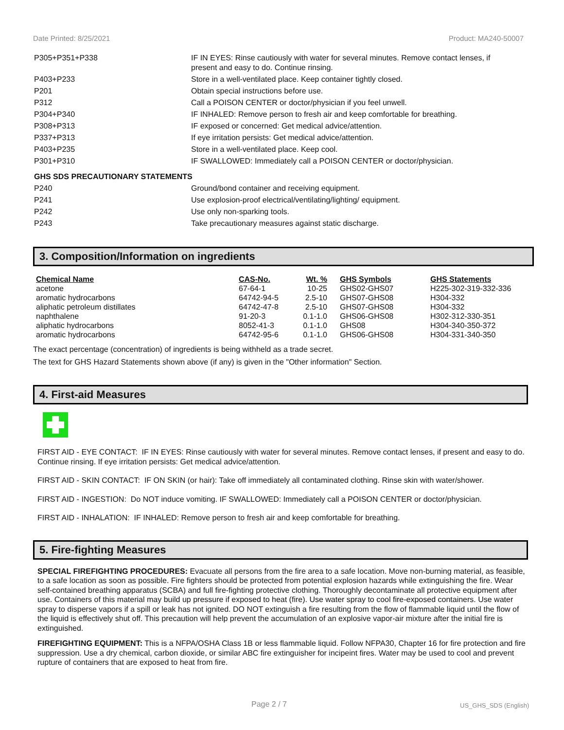Date Printed: 8/25/2021 Product: MA240-50007
| P305+P351+P338 | IF IN EYES: Rinse cautiously with water for several minutes. Remove contact lenses, if present and easy to do. Continue rinsing. |
| P403+P233 | Store in a well-ventilated place. Keep container tightly closed. |
| P201 | Obtain special instructions before use. |
| P312 | Call a POISON CENTER or doctor/physician if you feel unwell. |
| P304+P340 | IF INHALED: Remove person to fresh air and keep comfortable for breathing. |
| P308+P313 | IF exposed or concerned: Get medical advice/attention. |
| P337+P313 | If eye irritation persists: Get medical advice/attention. |
| P403+P235 | Store in a well-ventilated place. Keep cool. |
| P301+P310 | IF SWALLOWED: Immediately call a POISON CENTER or doctor/physician. |
| GHS SDS PRECAUTIONARY STATEMENTS | |
| P240 | Ground/bond container and receiving equipment. |
| P241 | Use explosion-proof electrical/ventilating/lighting/ equipment. |
| P242 | Use only non-sparking tools. |
| P243 | Take precautionary measures against static discharge. |
3. Composition/Information on ingredients
| Chemical Name | CAS-No. | Wt. % | GHS Symbols | GHS Statements |
| --- | --- | --- | --- | --- |
| acetone | 67-64-1 | 10-25 | GHS02-GHS07 | H225-302-319-332-336 |
| aromatic hydrocarbons | 64742-94-5 | 2.5-10 | GHS07-GHS08 | H304-332 |
| aliphatic petroleum distillates | 64742-47-8 | 2.5-10 | GHS07-GHS08 | H304-332 |
| naphthalene | 91-20-3 | 0.1-1.0 | GHS06-GHS08 | H302-312-330-351 |
| aliphatic hydrocarbons | 8052-41-3 | 0.1-1.0 | GHS08 | H304-340-350-372 |
| aromatic hydrocarbons | 64742-95-6 | 0.1-1.0 | GHS06-GHS08 | H304-331-340-350 |
The exact percentage (concentration) of ingredients is being withheld as a trade secret.
The text for GHS Hazard Statements shown above (if any) is given in the "Other information" Section.
4. First-aid Measures
FIRST AID - EYE CONTACT: IF IN EYES: Rinse cautiously with water for several minutes. Remove contact lenses, if present and easy to do. Continue rinsing. If eye irritation persists: Get medical advice/attention.
FIRST AID - SKIN CONTACT: IF ON SKIN (or hair): Take off immediately all contaminated clothing. Rinse skin with water/shower.
FIRST AID - INGESTION: Do NOT induce vomiting. IF SWALLOWED: Immediately call a POISON CENTER or doctor/physician.
FIRST AID - INHALATION: IF INHALED: Remove person to fresh air and keep comfortable for breathing.
5. Fire-fighting Measures
SPECIAL FIREFIGHTING PROCEDURES: Evacuate all persons from the fire area to a safe location. Move non-burning material, as feasible, to a safe location as soon as possible. Fire fighters should be protected from potential explosion hazards while extinguishing the fire. Wear self-contained breathing apparatus (SCBA) and full fire-fighting protective clothing. Thoroughly decontaminate all protective equipment after use. Containers of this material may build up pressure if exposed to heat (fire). Use water spray to cool fire-exposed containers. Use water spray to disperse vapors if a spill or leak has not ignited. DO NOT extinguish a fire resulting from the flow of flammable liquid until the flow of the liquid is effectively shut off. This precaution will help prevent the accumulation of an explosive vapor-air mixture after the initial fire is extinguished.
FIREFIGHTING EQUIPMENT: This is a NFPA/OSHA Class 1B or less flammable liquid. Follow NFPA30, Chapter 16 for fire protection and fire suppression. Use a dry chemical, carbon dioxide, or similar ABC fire extinguisher for incipeint fires. Water may be used to cool and prevent rupture of containers that are exposed to heat from fire.
Page 2 / 7 US_GHS_SDS (English)